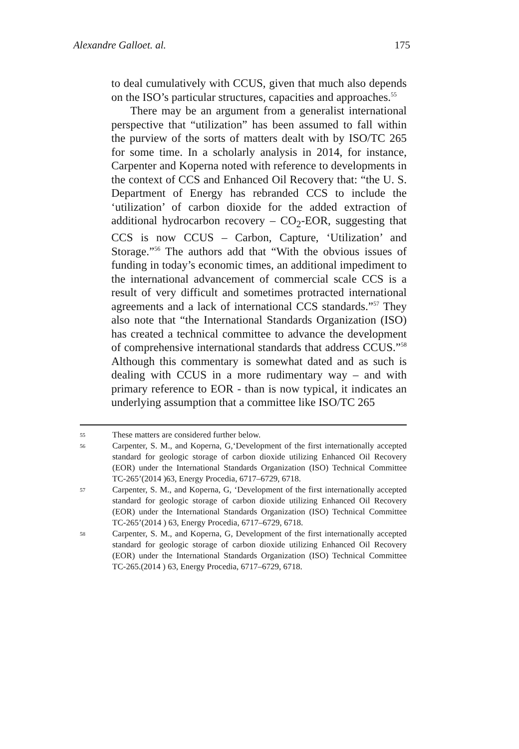Alexandre Galloet. al. 175
to deal cumulatively with CCUS, given that much also depends on the ISO’s particular structures, capacities and approaches.<sup>55</sup>
There may be an argument from a generalist international perspective that “utilization” has been assumed to fall within the purview of the sorts of matters dealt with by ISO/TC 265 for some time. In a scholarly analysis in 2014, for instance, Carpenter and Koperna noted with reference to developments in the context of CCS and Enhanced Oil Recovery that: “the U. S. Department of Energy has rebranded CCS to include the ‘utilization’ of carbon dioxide for the added extraction of additional hydrocarbon recovery – CO<sub>2</sub>-EOR, suggesting that CCS is now CCUS – Carbon, Capture, ‘Utilization’ and Storage.”<sup>56</sup> The authors add that “With the obvious issues of funding in today’s economic times, an additional impediment to the international advancement of commercial scale CCS is a result of very difficult and sometimes protracted international agreements and a lack of international CCS standards.”<sup>57</sup> They also note that “the International Standards Organization (ISO) has created a technical committee to advance the development of comprehensive international standards that address CCUS.”<sup>58</sup> Although this commentary is somewhat dated and as such is dealing with CCUS in a more rudimentary way – and with primary reference to EOR - than is now typical, it indicates an underlying assumption that a committee like ISO/TC 265
55 These matters are considered further below.
56 Carpenter, S. M., and Koperna, G,‘Development of the first internationally accepted standard for geologic storage of carbon dioxide utilizing Enhanced Oil Recovery (EOR) under the International Standards Organization (ISO) Technical Committee TC-265’(2014 )63, Energy Procedia, 6717–6729, 6718.
57 Carpenter, S. M., and Koperna, G, ‘Development of the first internationally accepted standard for geologic storage of carbon dioxide utilizing Enhanced Oil Recovery (EOR) under the International Standards Organization (ISO) Technical Committee TC-265’(2014 ) 63, Energy Procedia, 6717–6729, 6718.
58 Carpenter, S. M., and Koperna, G, Development of the first internationally accepted standard for geologic storage of carbon dioxide utilizing Enhanced Oil Recovery (EOR) under the International Standards Organization (ISO) Technical Committee TC-265.(2014 ) 63, Energy Procedia, 6717–6729, 6718.